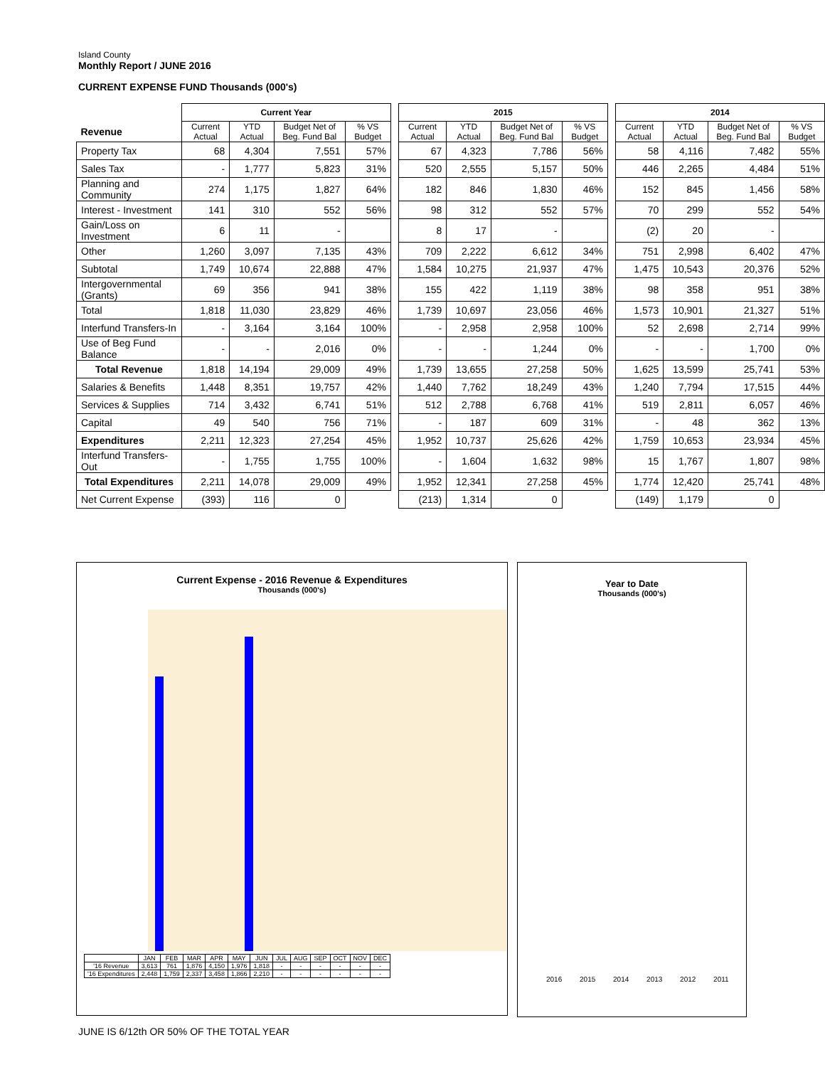Island County
Monthly Report / JUNE 2016
CURRENT EXPENSE FUND Thousands (000's)
| | Current Year | | | | | 2015 | | | | | 2014 | | | |
| Revenue | Current Actual | YTD Actual | Budget Net of Beg. Fund Bal | % VS Budget | | Current Actual | YTD Actual | Budget Net of Beg. Fund Bal | % VS Budget | | Current Actual | YTD Actual | Budget Net of Beg. Fund Bal | % VS Budget |
| Property Tax | 68 | 4,304 | 7,551 | 57% | | 67 | 4,323 | 7,786 | 56% | | 58 | 4,116 | 7,482 | 55% |
| Sales Tax | - | 1,777 | 5,823 | 31% | | 520 | 2,555 | 5,157 | 50% | | 446 | 2,265 | 4,484 | 51% |
| Planning and Community | 274 | 1,175 | 1,827 | 64% | | 182 | 846 | 1,830 | 46% | | 152 | 845 | 1,456 | 58% |
| Interest - Investment | 141 | 310 | 552 | 56% | | 98 | 312 | 552 | 57% | | 70 | 299 | 552 | 54% |
| Gain/Loss on Investment | 6 | 11 | - | | | 8 | 17 | - | | | (2) | 20 | - | |
| Other | 1,260 | 3,097 | 7,135 | 43% | | 709 | 2,222 | 6,612 | 34% | | 751 | 2,998 | 6,402 | 47% |
| Subtotal | 1,749 | 10,674 | 22,888 | 47% | | 1,584 | 10,275 | 21,937 | 47% | | 1,475 | 10,543 | 20,376 | 52% |
| Intergovernmental (Grants) | 69 | 356 | 941 | 38% | | 155 | 422 | 1,119 | 38% | | 98 | 358 | 951 | 38% |
| Total | 1,818 | 11,030 | 23,829 | 46% | | 1,739 | 10,697 | 23,056 | 46% | | 1,573 | 10,901 | 21,327 | 51% |
| Interfund Transfers-In | - | 3,164 | 3,164 | 100% | | - | 2,958 | 2,958 | 100% | | 52 | 2,698 | 2,714 | 99% |
| Use of Beg Fund Balance | - | - | 2,016 | 0% | | - | - | 1,244 | 0% | | - | - | 1,700 | 0% |
| Total Revenue | 1,818 | 14,194 | 29,009 | 49% | | 1,739 | 13,655 | 27,258 | 50% | | 1,625 | 13,599 | 25,741 | 53% |
| Salaries & Benefits | 1,448 | 8,351 | 19,757 | 42% | | 1,440 | 7,762 | 18,249 | 43% | | 1,240 | 7,794 | 17,515 | 44% |
| Services & Supplies | 714 | 3,432 | 6,741 | 51% | | 512 | 2,788 | 6,768 | 41% | | 519 | 2,811 | 6,057 | 46% |
| Capital | 49 | 540 | 756 | 71% | | - | 187 | 609 | 31% | | - | 48 | 362 | 13% |
| Expenditures | 2,211 | 12,323 | 27,254 | 45% | | 1,952 | 10,737 | 25,626 | 42% | | 1,759 | 10,653 | 23,934 | 45% |
| Interfund Transfers-Out | - | 1,755 | 1,755 | 100% | | - | 1,604 | 1,632 | 98% | | 15 | 1,767 | 1,807 | 98% |
| Total Expenditures | 2,211 | 14,078 | 29,009 | 49% | | 1,952 | 12,341 | 27,258 | 45% | | 1,774 | 12,420 | 25,741 | 48% |
| Net Current Expense | (393) | 116 | 0 | | | (213) | 1,314 | 0 | | | (149) | 1,179 | 0 | |
Current Expense - 2016 Revenue & Expenditures
Thousands (000's)
| | JAN | FEB | MAR | APR | MAY | JUN | JUL | AUG | SEP | OCT | NOV | DEC |
| '16 Revenue | 3,613 | 761 | 1,876 | 4,150 | 1,976 | 1,818 | - | - | - | - | - | - |
| '16 Expenditures | 2,448 | 1,759 | 2,337 | 3,458 | 1,866 | 2,210 | - | - | - | - | - | - |
Year to Date
Thousands (000's)
2016 2015 2014 2013 2012 2011
JUNE IS 6/12th OR 50% OF THE TOTAL YEAR